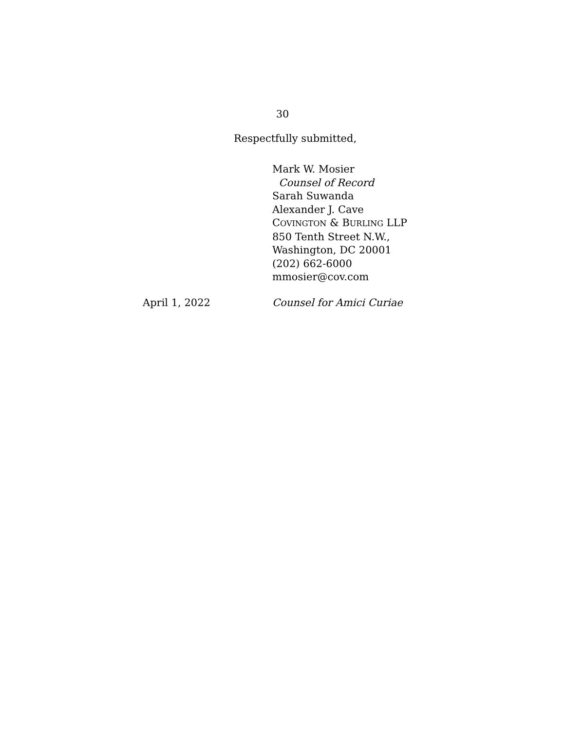30
Respectfully submitted,
Mark W. Mosier
Counsel of Record
Sarah Suwanda
Alexander J. Cave
COVINGTON & BURLING LLP
850 Tenth Street N.W.,
Washington, DC 20001
(202) 662-6000
mmosier@cov.com
April 1, 2022 Counsel for Amici Curiae